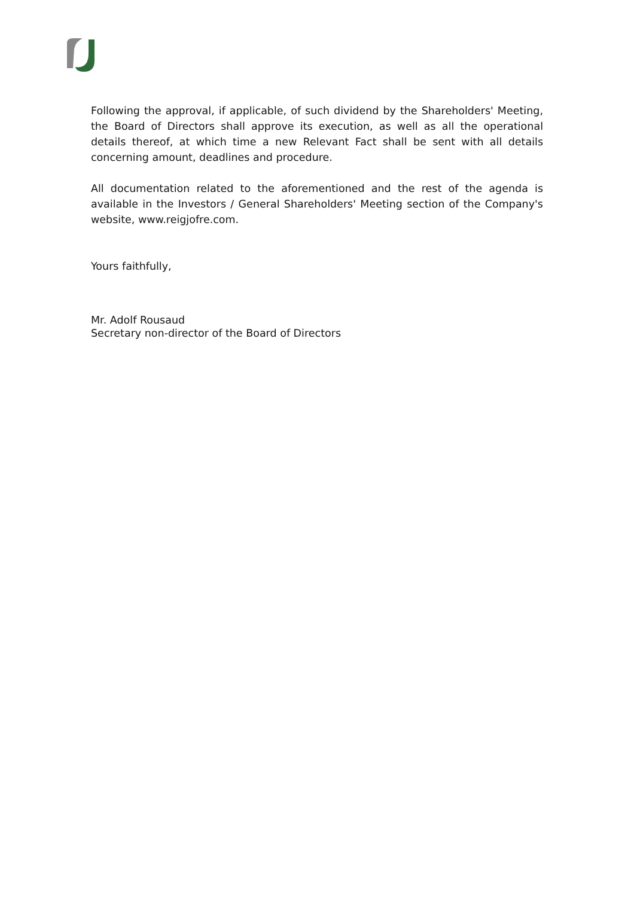Following the approval, if applicable, of such dividend by the Shareholders' Meeting, the Board of Directors shall approve its execution, as well as all the operational details thereof, at which time a new Relevant Fact shall be sent with all details concerning amount, deadlines and procedure.
All documentation related to the aforementioned and the rest of the agenda is available in the Investors / General Shareholders' Meeting section of the Company's website, www.reigjofre.com.
Yours faithfully,
Mr. Adolf Rousaud
Secretary non-director of the Board of Directors